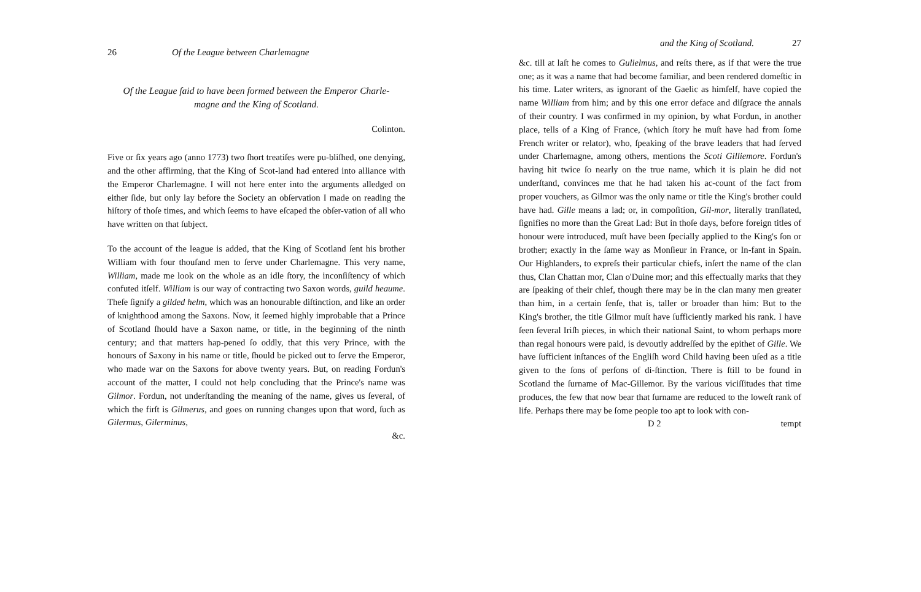26 Of the League between Charlemagne
Of the League ſaid to have been formed between the Emperor Charle-
magne and the King of Scotland.
Colinton.
Five or ſix years ago (anno 1773) two ſhort treatiſes were pu-bliſhed, one denying, and the other affirming, that the King of Scot-land had entered into alliance with the Emperor Charlemagne. I will not here enter into the arguments alledged on either ſide, but only lay before the Society an obſervation I made on reading the hiſtory of thoſe times, and which ſeems to have eſcaped the obſer-vation of all who have written on that ſubject.
To the account of the league is added, that the King of Scotland ſent his brother William with four thouſand men to ſerve under Charlemagne. This very name, William, made me look on the whole as an idle ſtory, the inconſiſtency of which confuted itſelf. William is our way of contracting two Saxon words, guild heaume. Theſe ſignify a gilded helm, which was an honourable diſtinction, and like an order of knighthood among the Saxons. Now, it ſeemed highly improbable that a Prince of Scotland ſhould have a Saxon name, or title, in the beginning of the ninth century; and that matters hap-pened ſo oddly, that this very Prince, with the honours of Saxony in his name or title, ſhould be picked out to ſerve the Emperor, who made war on the Saxons for above twenty years. But, on reading Fordun's account of the matter, I could not help concluding that the Prince's name was Gilmor. Fordun, not underſtanding the meaning of the name, gives us ſeveral, of which the firſt is Gilmerus, and goes on running changes upon that word, ſuch as Gilermus, Gilerminus,
&c.
and the King of Scotland. 27
&c. till at laſt he comes to Gulielmus, and reſts there, as if that were the true one; as it was a name that had become familiar, and been rendered domeſtic in his time. Later writers, as ignorant of the Gaelic as himſelf, have copied the name William from him; and by this one error deface and diſgrace the annals of their country. I was confirmed in my opinion, by what Fordun, in another place, tells of a King of France, (which ſtory he muſt have had from ſome French writer or relator), who, ſpeaking of the brave leaders that had ſerved under Charlemagne, among others, mentions the Scoti Gilliemore. Fordun's having hit twice ſo nearly on the true name, which it is plain he did not underſtand, convinces me that he had taken his ac-count of the fact from proper vouchers, as Gilmor was the only name or title the King's brother could have had. Gille means a lad; or, in compoſition, Gil-mor, literally tranſlated, ſignifies no more than the Great Lad: But in thoſe days, before foreign titles of honour were introduced, muſt have been ſpecially applied to the King's ſon or brother; exactly in the ſame way as Monſieur in France, or In-fant in Spain. Our Highlanders, to expreſs their particular chiefs, inſert the name of the clan thus, Clan Chattan mor, Clan o'Duine mor; and this effectually marks that they are ſpeaking of their chief, though there may be in the clan many men greater than him, in a certain ſenſe, that is, taller or broader than him: But to the King's brother, the title Gilmor muſt have ſufficiently marked his rank. I have ſeen ſeveral Iriſh pieces, in which their national Saint, to whom perhaps more than regal honours were paid, is devoutly addreſſed by the epithet of Gille. We have ſufficient inſtances of the Engliſh word Child having been uſed as a title given to the ſons of perſons of di-ſtinction. There is ſtill to be found in Scotland the ſurname of Mac-Gillemor. By the various viciſſitudes that time produces, the few that now bear that ſurname are reduced to the loweſt rank of life. Perhaps there may be ſome people too apt to look with con-
D 2 tempt